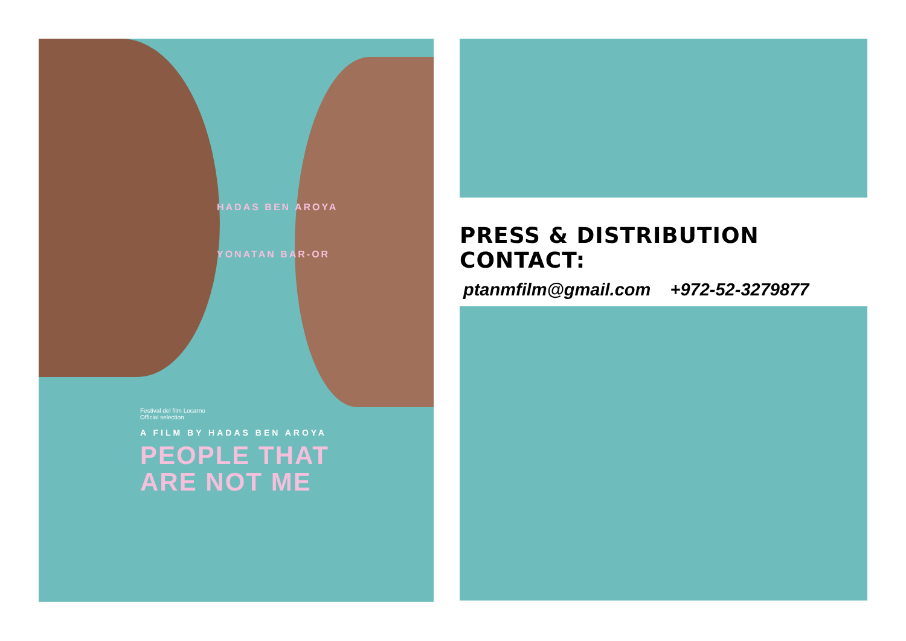HADAS BEN AROYA
YONATAN BAR-OR
Festival del film Locarno
Official selection
A FILM BY HADAS BEN AROYA
PEOPLE THAT
ARE NOT ME
PRESS & DISTRIBUTION CONTACT:
ptanmfilm@gmail.com +972-52-3279877